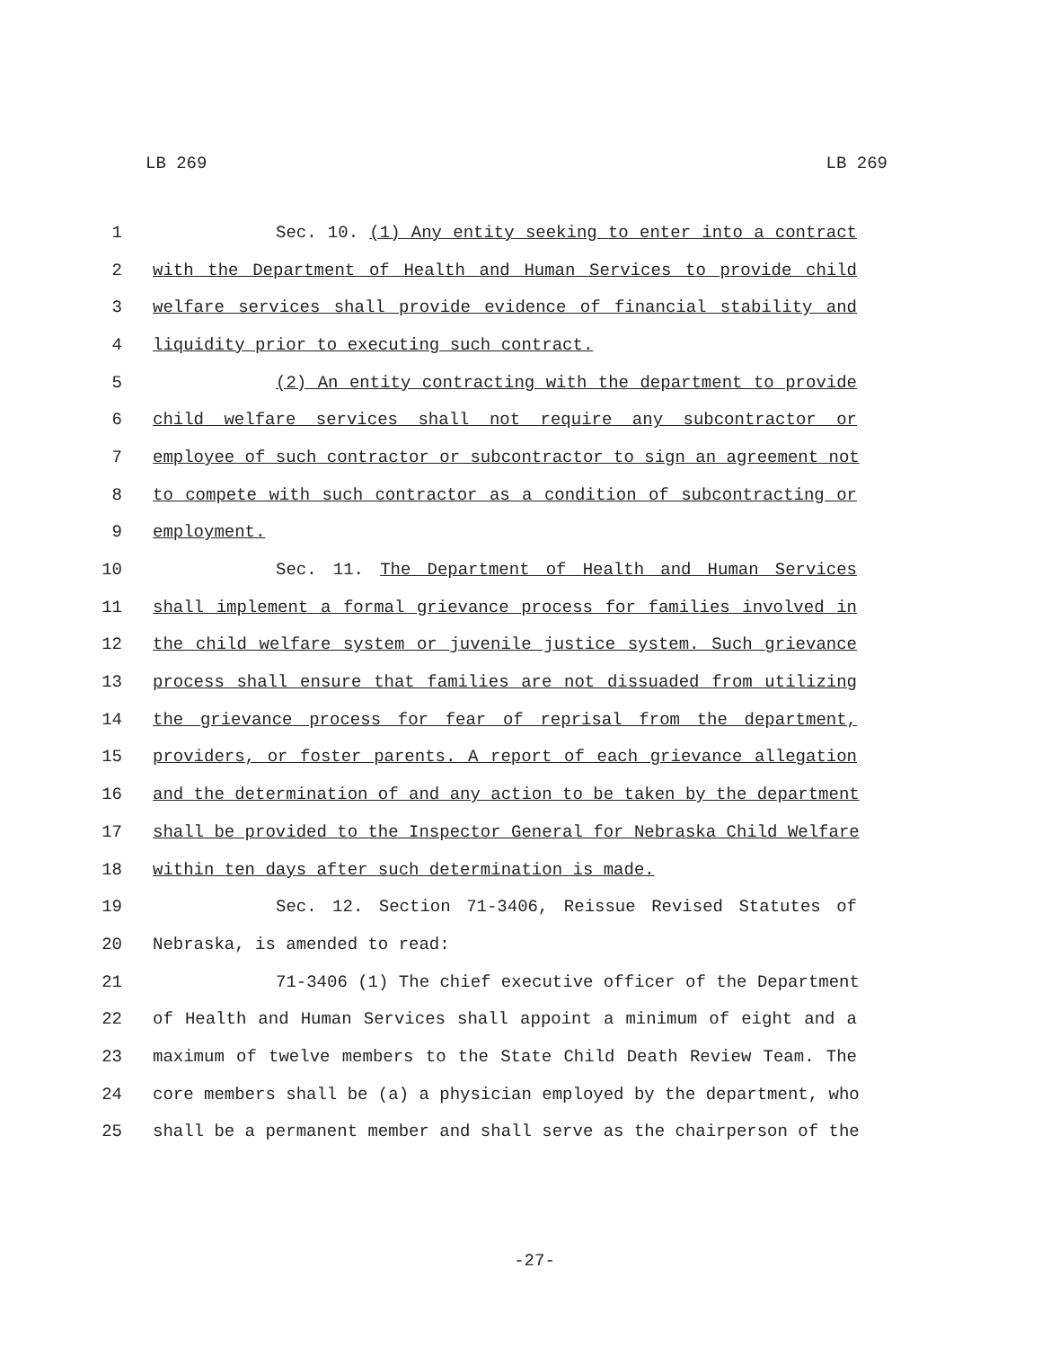LB 269 LB 269
1 Sec. 10. (1) Any entity seeking to enter into a contract
2 with the Department of Health and Human Services to provide child
3 welfare services shall provide evidence of financial stability and
4 liquidity prior to executing such contract.
5 (2) An entity contracting with the department to provide
6 child welfare services shall not require any subcontractor or
7 employee of such contractor or subcontractor to sign an agreement not
8 to compete with such contractor as a condition of subcontracting or
9 employment.
10 Sec. 11. The Department of Health and Human Services
11 shall implement a formal grievance process for families involved in
12 the child welfare system or juvenile justice system. Such grievance
13 process shall ensure that families are not dissuaded from utilizing
14 the grievance process for fear of reprisal from the department,
15 providers, or foster parents. A report of each grievance allegation
16 and the determination of and any action to be taken by the department
17 shall be provided to the Inspector General for Nebraska Child Welfare
18 within ten days after such determination is made.
19 Sec. 12. Section 71-3406, Reissue Revised Statutes of
20 Nebraska, is amended to read:
21 71-3406 (1) The chief executive officer of the Department
22 of Health and Human Services shall appoint a minimum of eight and a
23 maximum of twelve members to the State Child Death Review Team. The
24 core members shall be (a) a physician employed by the department, who
25 shall be a permanent member and shall serve as the chairperson of the
-27-